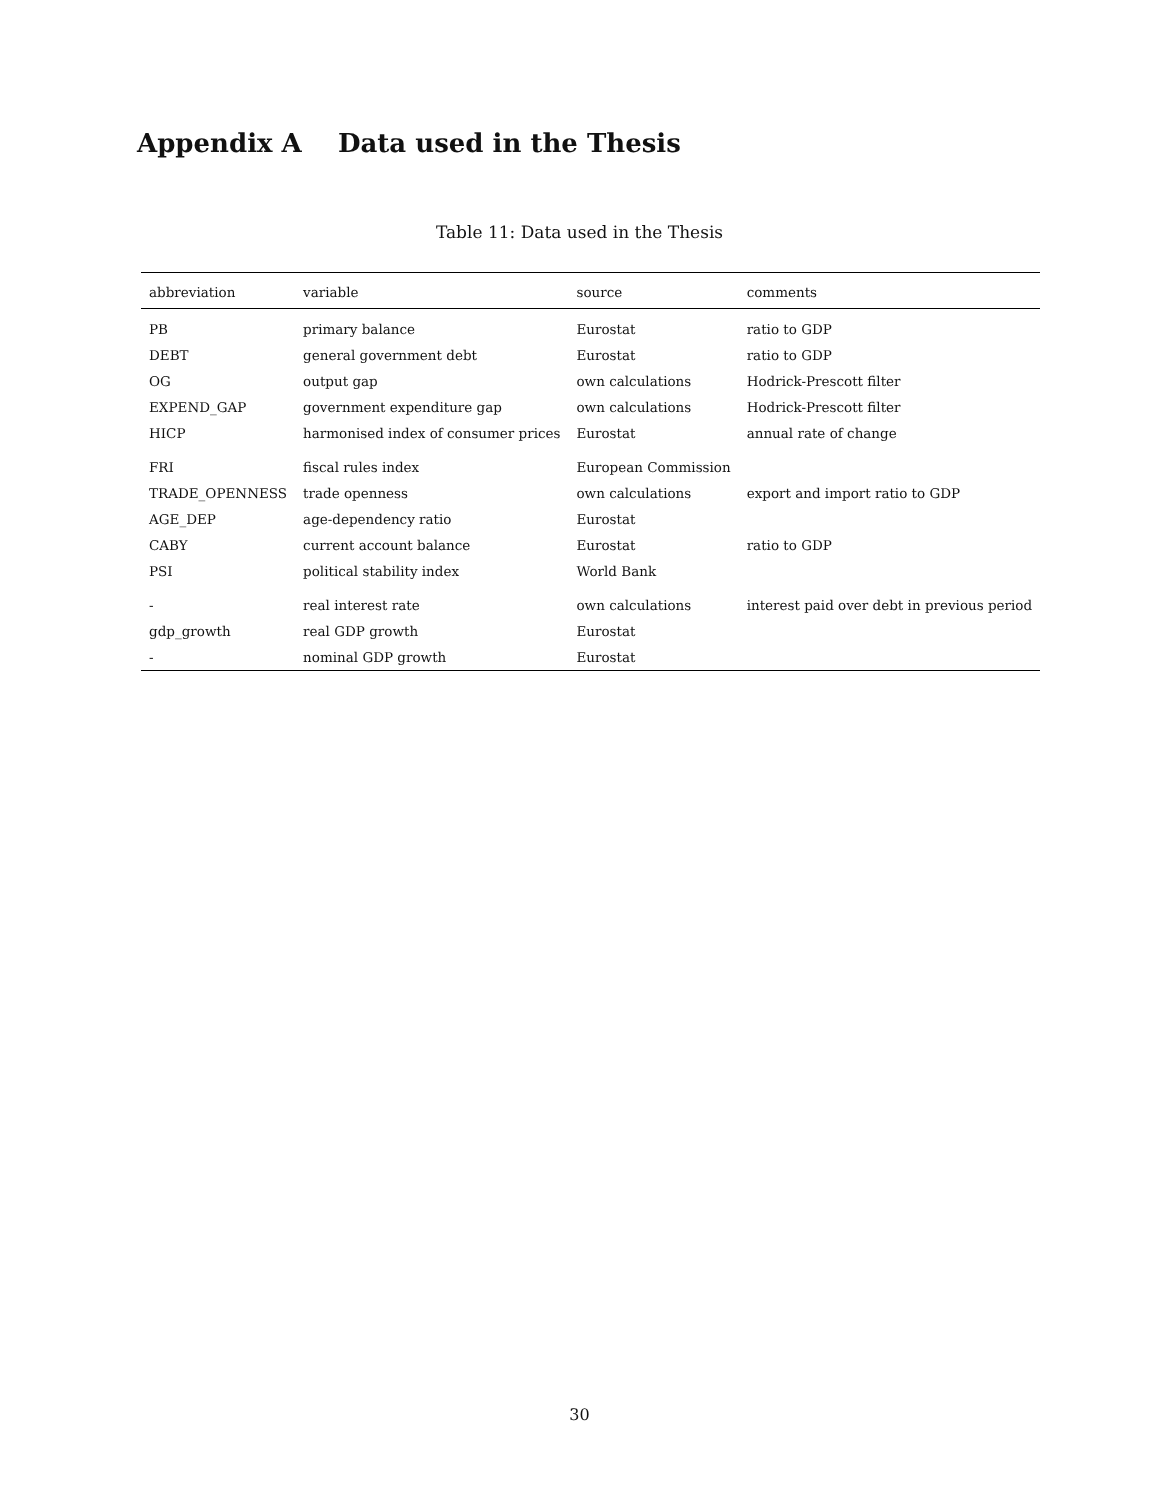Appendix A Data used in the Thesis
Table 11: Data used in the Thesis
| abbreviation | variable | source | comments |
| --- | --- | --- | --- |
| PB | primary balance | Eurostat | ratio to GDP |
| DEBT | general government debt | Eurostat | ratio to GDP |
| OG | output gap | own calculations | Hodrick-Prescott filter |
| EXPEND_GAP | government expenditure gap | own calculations | Hodrick-Prescott filter |
| HICP | harmonised index of consumer prices | Eurostat | annual rate of change |
| FRI | fiscal rules index | European Commission | |
| TRADE_OPENNESS | trade openness | own calculations | export and import ratio to GDP |
| AGE_DEP | age-dependency ratio | Eurostat | |
| CABY | current account balance | Eurostat | ratio to GDP |
| PSI | political stability index | World Bank | |
| - | real interest rate | own calculations | interest paid over debt in previous period |
| gdp_growth | real GDP growth | Eurostat | |
| - | nominal GDP growth | Eurostat | |
30